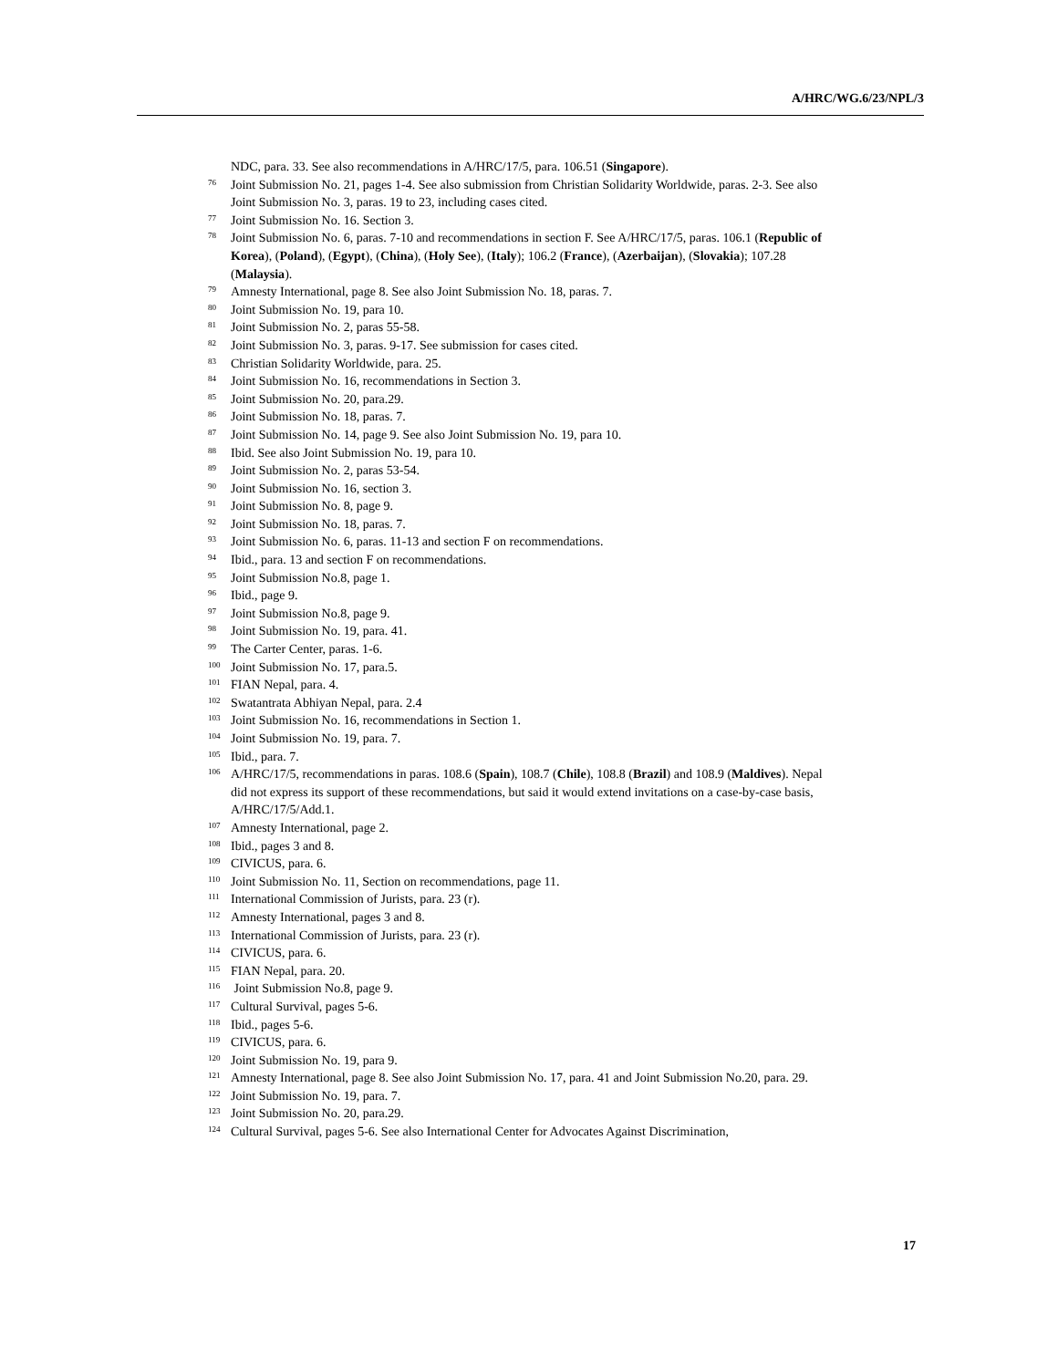A/HRC/WG.6/23/NPL/3
NDC, para. 33. See also recommendations in A/HRC/17/5, para. 106.51 (Singapore).
<sup>76</sup> Joint Submission No. 21, pages 1-4. See also submission from Christian Solidarity Worldwide, paras. 2-3. See also Joint Submission No. 3, paras. 19 to 23, including cases cited.
<sup>77</sup> Joint Submission No. 16. Section 3.
<sup>78</sup> Joint Submission No. 6, paras. 7-10 and recommendations in section F. See A/HRC/17/5, paras. 106.1 (Republic of Korea), (Poland), (Egypt), (China), (Holy See), (Italy); 106.2 (France), (Azerbaijan), (Slovakia); 107.28 (Malaysia).
<sup>79</sup> Amnesty International, page 8. See also Joint Submission No. 18, paras. 7.
<sup>80</sup> Joint Submission No. 19, para 10.
<sup>81</sup> Joint Submission No. 2, paras 55-58.
<sup>82</sup> Joint Submission No. 3, paras. 9-17. See submission for cases cited.
<sup>83</sup> Christian Solidarity Worldwide, para. 25.
<sup>84</sup> Joint Submission No. 16, recommendations in Section 3.
<sup>85</sup> Joint Submission No. 20, para.29.
<sup>86</sup> Joint Submission No. 18, paras. 7.
<sup>87</sup> Joint Submission No. 14, page 9. See also Joint Submission No. 19, para 10.
<sup>88</sup> Ibid. See also Joint Submission No. 19, para 10.
<sup>89</sup> Joint Submission No. 2, paras 53-54.
<sup>90</sup> Joint Submission No. 16, section 3.
<sup>91</sup> Joint Submission No. 8, page 9.
<sup>92</sup> Joint Submission No. 18, paras. 7.
<sup>93</sup> Joint Submission No. 6, paras. 11-13 and section F on recommendations.
<sup>94</sup> Ibid., para. 13 and section F on recommendations.
<sup>95</sup> Joint Submission No.8, page 1.
<sup>96</sup> Ibid., page 9.
<sup>97</sup> Joint Submission No.8, page 9.
<sup>98</sup> Joint Submission No. 19, para. 41.
<sup>99</sup> The Carter Center, paras. 1-6.
<sup>100</sup> Joint Submission No. 17, para.5.
<sup>101</sup> FIAN Nepal, para. 4.
<sup>102</sup> Swatantrata Abhiyan Nepal, para. 2.4
<sup>103</sup> Joint Submission No. 16, recommendations in Section 1.
<sup>104</sup> Joint Submission No. 19, para. 7.
<sup>105</sup> Ibid., para. 7.
<sup>106</sup> A/HRC/17/5, recommendations in paras. 108.6 (Spain), 108.7 (Chile), 108.8 (Brazil) and 108.9 (Maldives). Nepal did not express its support of these recommendations, but said it would extend invitations on a case-by-case basis, A/HRC/17/5/Add.1.
<sup>107</sup> Amnesty International, page 2.
<sup>108</sup> Ibid., pages 3 and 8.
<sup>109</sup> CIVICUS, para. 6.
<sup>110</sup> Joint Submission No. 11, Section on recommendations, page 11.
<sup>111</sup> International Commission of Jurists, para. 23 (r).
<sup>112</sup> Amnesty International, pages 3 and 8.
<sup>113</sup> International Commission of Jurists, para. 23 (r).
<sup>114</sup> CIVICUS, para. 6.
<sup>115</sup> FIAN Nepal, para. 20.
<sup>116</sup> Joint Submission No.8, page 9.
<sup>117</sup> Cultural Survival, pages 5-6.
<sup>118</sup> Ibid., pages 5-6.
<sup>119</sup> CIVICUS, para. 6.
<sup>120</sup> Joint Submission No. 19, para 9.
<sup>121</sup> Amnesty International, page 8. See also Joint Submission No. 17, para. 41 and Joint Submission No.20, para. 29.
<sup>122</sup> Joint Submission No. 19, para. 7.
<sup>123</sup> Joint Submission No. 20, para.29.
<sup>124</sup> Cultural Survival, pages 5-6. See also International Center for Advocates Against Discrimination,
17